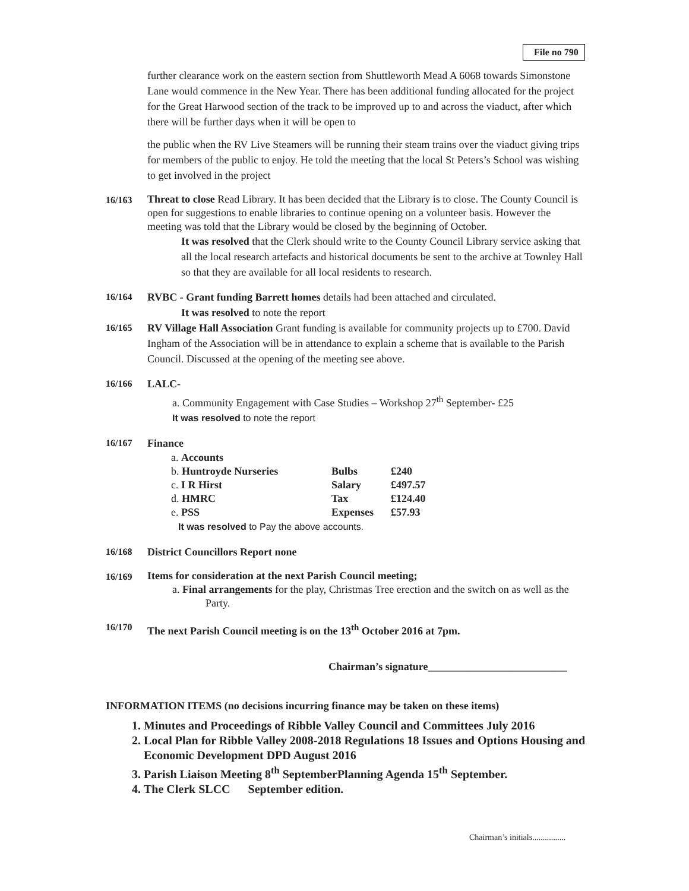File no 790
further clearance work on the eastern section from Shuttleworth Mead A 6068 towards Simonstone Lane would commence in the New Year. There has been additional funding allocated for the project for the Great Harwood section of the track to be improved up to and across the viaduct, after which there will be further days when it will be open to
the public when the RV Live Steamers will be running their steam trains over the viaduct giving trips for members of the public to enjoy. He told the meeting that the local St Peters’s School was wishing to get involved in the project
16/163
Threat to close Read Library. It has been decided that the Library is to close. The County Council is open for suggestions to enable libraries to continue opening on a volunteer basis. However the meeting was told that the Library would be closed by the beginning of October.
It was resolved that the Clerk should write to the County Council Library service asking that all the local research artefacts and historical documents be sent to the archive at Townley Hall so that they are available for all local residents to research.
16/164 RVBC - Grant funding Barrett homes details had been attached and circulated.
It was resolved to note the report
16/165 RV Village Hall Association Grant funding is available for community projects up to £700. David Ingham of the Association will be in attendance to explain a scheme that is available to the Parish Council. Discussed at the opening of the meeting see above.
16/166 LALC-
a. Community Engagement with Case Studies – Workshop 27<sup>th</sup> September- £25
It was resolved to note the report
16/167 Finance
| a. Accounts | | |
| b. Huntroyde Nurseries | Bulbs | £240 |
| c. I R Hirst | Salary | £497.57 |
| d. HMRC | Tax | £124.40 |
| e. PSS | Expenses | £57.93 |
It was resolved to Pay the above accounts.
16/168 District Councillors Report none
16/169
Items for consideration at the next Parish Council meeting;
a. Final arrangements for the play, Christmas Tree erection and the switch on as well as the Party.
16/170 The next Parish Council meeting is on the 13<sup>th</sup> October 2016 at 7pm.
Chairman’s signature__________________________
INFORMATION ITEMS (no decisions incurring finance may be taken on these items)
1. Minutes and Proceedings of Ribble Valley Council and Committees July 2016
2. Local Plan for Ribble Valley 2008-2018 Regulations 18 Issues and Options Housing and Economic Development DPD August 2016
3. Parish Liaison Meeting 8<sup>th</sup> SeptemberPlanning Agenda 15<sup>th</sup> September.
4. The Clerk SLCC September edition.
Chairman’s initials................